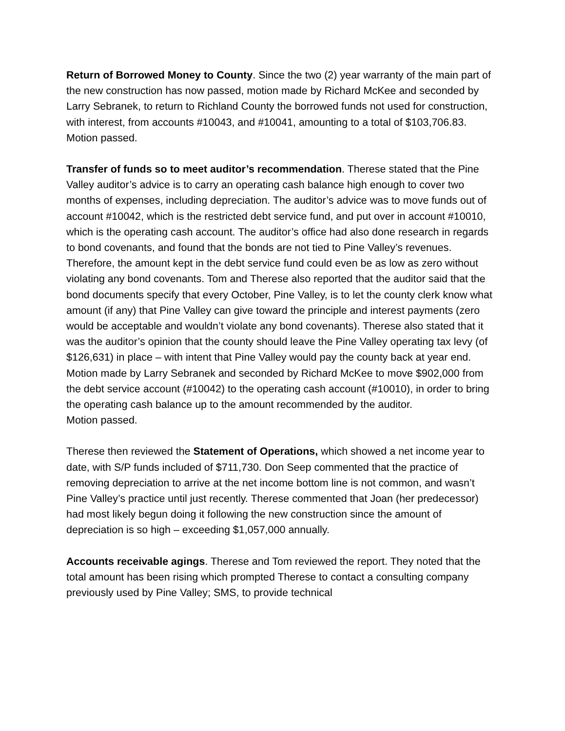Return of Borrowed Money to County. Since the two (2) year warranty of the main part of the new construction has now passed, motion made by Richard McKee and seconded by Larry Sebranek, to return to Richland County the borrowed funds not used for construction, with interest, from accounts #10043, and #10041, amounting to a total of $103,706.83. Motion passed.
Transfer of funds so to meet auditor’s recommendation. Therese stated that the Pine Valley auditor’s advice is to carry an operating cash balance high enough to cover two months of expenses, including depreciation. The auditor’s advice was to move funds out of account #10042, which is the restricted debt service fund, and put over in account #10010, which is the operating cash account. The auditor’s office had also done research in regards to bond covenants, and found that the bonds are not tied to Pine Valley’s revenues. Therefore, the amount kept in the debt service fund could even be as low as zero without violating any bond covenants. Tom and Therese also reported that the auditor said that the bond documents specify that every October, Pine Valley, is to let the county clerk know what amount (if any) that Pine Valley can give toward the principle and interest payments (zero would be acceptable and wouldn’t violate any bond covenants). Therese also stated that it was the auditor’s opinion that the county should leave the Pine Valley operating tax levy (of $126,631) in place – with intent that Pine Valley would pay the county back at year end. Motion made by Larry Sebranek and seconded by Richard McKee to move $902,000 from the debt service account (#10042) to the operating cash account (#10010), in order to bring the operating cash balance up to the amount recommended by the auditor.
Motion passed.
Therese then reviewed the Statement of Operations, which showed a net income year to date, with S/P funds included of $711,730. Don Seep commented that the practice of removing depreciation to arrive at the net income bottom line is not common, and wasn’t Pine Valley’s practice until just recently. Therese commented that Joan (her predecessor) had most likely begun doing it following the new construction since the amount of depreciation is so high – exceeding $1,057,000 annually.
Accounts receivable agings. Therese and Tom reviewed the report. They noted that the total amount has been rising which prompted Therese to contact a consulting company previously used by Pine Valley; SMS, to provide technical